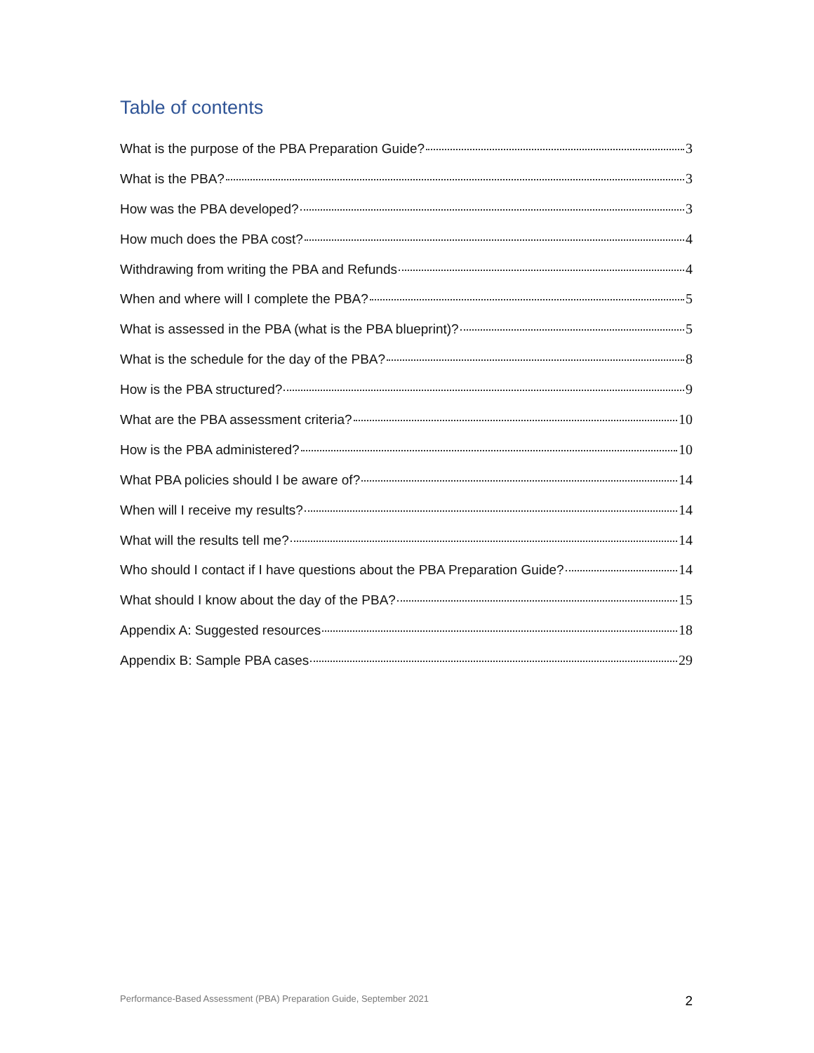Table of contents
What is the purpose of the PBA Preparation Guide? 3
What is the PBA? 3
How was the PBA developed? 3
How much does the PBA cost? 4
Withdrawing from writing the PBA and Refunds 4
When and where will I complete the PBA? 5
What is assessed in the PBA (what is the PBA blueprint)? 5
What is the schedule for the day of the PBA? 8
How is the PBA structured? 9
What are the PBA assessment criteria? 10
How is the PBA administered? 10
What PBA policies should I be aware of? 14
When will I receive my results? 14
What will the results tell me? 14
Who should I contact if I have questions about the PBA Preparation Guide? 14
What should I know about the day of the PBA? 15
Appendix A: Suggested resources 18
Appendix B: Sample PBA cases 29
Performance-Based Assessment (PBA) Preparation Guide, September 2021 2